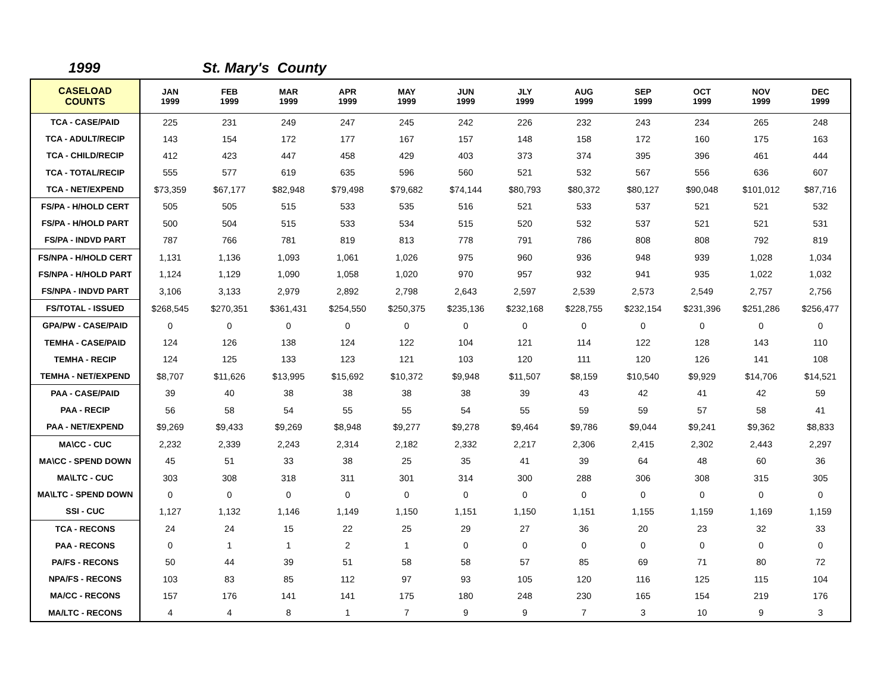1999 St. Mary's County
| CASELOAD COUNTS | JAN 1999 | FEB 1999 | MAR 1999 | APR 1999 | MAY 1999 | JUN 1999 | JLY 1999 | AUG 1999 | SEP 1999 | OCT 1999 | NOV 1999 | DEC 1999 |
| --- | --- | --- | --- | --- | --- | --- | --- | --- | --- | --- | --- | --- |
| TCA - CASE/PAID | 225 | 231 | 249 | 247 | 245 | 242 | 226 | 232 | 243 | 234 | 265 | 248 |
| TCA - ADULT/RECIP | 143 | 154 | 172 | 177 | 167 | 157 | 148 | 158 | 172 | 160 | 175 | 163 |
| TCA - CHILD/RECIP | 412 | 423 | 447 | 458 | 429 | 403 | 373 | 374 | 395 | 396 | 461 | 444 |
| TCA - TOTAL/RECIP | 555 | 577 | 619 | 635 | 596 | 560 | 521 | 532 | 567 | 556 | 636 | 607 |
| TCA - NET/EXPEND | $73,359 | $67,177 | $82,948 | $79,498 | $79,682 | $74,144 | $80,793 | $80,372 | $80,127 | $90,048 | $101,012 | $87,716 |
| FS/PA - H/HOLD CERT | 505 | 505 | 515 | 533 | 535 | 516 | 521 | 533 | 537 | 521 | 521 | 532 |
| FS/PA - H/HOLD PART | 500 | 504 | 515 | 533 | 534 | 515 | 520 | 532 | 537 | 521 | 521 | 531 |
| FS/PA - INDVD PART | 787 | 766 | 781 | 819 | 813 | 778 | 791 | 786 | 808 | 808 | 792 | 819 |
| FS/NPA - H/HOLD CERT | 1,131 | 1,136 | 1,093 | 1,061 | 1,026 | 975 | 960 | 936 | 948 | 939 | 1,028 | 1,034 |
| FS/NPA - H/HOLD PART | 1,124 | 1,129 | 1,090 | 1,058 | 1,020 | 970 | 957 | 932 | 941 | 935 | 1,022 | 1,032 |
| FS/NPA - INDVD PART | 3,106 | 3,133 | 2,979 | 2,892 | 2,798 | 2,643 | 2,597 | 2,539 | 2,573 | 2,549 | 2,757 | 2,756 |
| FS/TOTAL - ISSUED | $268,545 | $270,351 | $361,431 | $254,550 | $250,375 | $235,136 | $232,168 | $228,755 | $232,154 | $231,396 | $251,286 | $256,477 |
| GPA/PW - CASE/PAID | 0 | 0 | 0 | 0 | 0 | 0 | 0 | 0 | 0 | 0 | 0 | 0 |
| TEMHA - CASE/PAID | 124 | 126 | 138 | 124 | 122 | 104 | 121 | 114 | 122 | 128 | 143 | 110 |
| TEMHA - RECIP | 124 | 125 | 133 | 123 | 121 | 103 | 120 | 111 | 120 | 126 | 141 | 108 |
| TEMHA - NET/EXPEND | $8,707 | $11,626 | $13,995 | $15,692 | $10,372 | $9,948 | $11,507 | $8,159 | $10,540 | $9,929 | $14,706 | $14,521 |
| PAA - CASE/PAID | 39 | 40 | 38 | 38 | 38 | 38 | 39 | 43 | 42 | 41 | 42 | 59 |
| PAA - RECIP | 56 | 58 | 54 | 55 | 55 | 54 | 55 | 59 | 59 | 57 | 58 | 41 |
| PAA - NET/EXPEND | $9,269 | $9,433 | $9,269 | $8,948 | $9,277 | $9,278 | $9,464 | $9,786 | $9,044 | $9,241 | $9,362 | $8,833 |
| MA\CC - CUC | 2,232 | 2,339 | 2,243 | 2,314 | 2,182 | 2,332 | 2,217 | 2,306 | 2,415 | 2,302 | 2,443 | 2,297 |
| MA\CC - SPEND DOWN | 45 | 51 | 33 | 38 | 25 | 35 | 41 | 39 | 64 | 48 | 60 | 36 |
| MA\LTC - CUC | 303 | 308 | 318 | 311 | 301 | 314 | 300 | 288 | 306 | 308 | 315 | 305 |
| MA\LTC - SPEND DOWN | 0 | 0 | 0 | 0 | 0 | 0 | 0 | 0 | 0 | 0 | 0 | 0 |
| SSI - CUC | 1,127 | 1,132 | 1,146 | 1,149 | 1,150 | 1,151 | 1,150 | 1,151 | 1,155 | 1,159 | 1,169 | 1,159 |
| TCA - RECONS | 24 | 24 | 15 | 22 | 25 | 29 | 27 | 36 | 20 | 23 | 32 | 33 |
| PAA - RECONS | 0 | 1 | 1 | 2 | 1 | 0 | 0 | 0 | 0 | 0 | 0 | 0 |
| PA/FS - RECONS | 50 | 44 | 39 | 51 | 58 | 58 | 57 | 85 | 69 | 71 | 80 | 72 |
| NPA/FS - RECONS | 103 | 83 | 85 | 112 | 97 | 93 | 105 | 120 | 116 | 125 | 115 | 104 |
| MA/CC - RECONS | 157 | 176 | 141 | 141 | 175 | 180 | 248 | 230 | 165 | 154 | 219 | 176 |
| MA/LTC - RECONS | 4 | 4 | 8 | 1 | 7 | 9 | 9 | 7 | 3 | 10 | 9 | 3 |